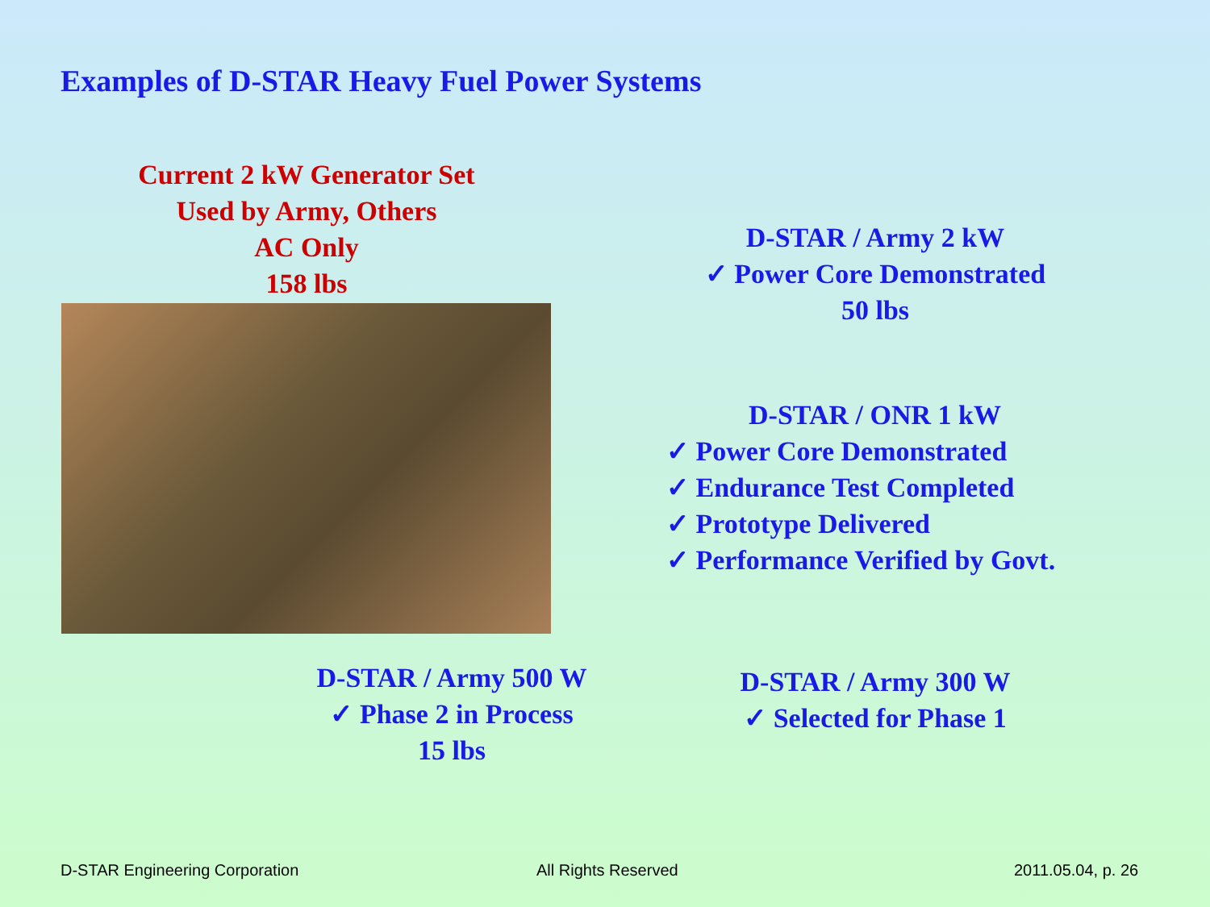Examples of D-STAR Heavy Fuel Power Systems
Current 2 kW Generator Set
Used by Army, Others
AC Only
158 lbs
D-STAR / Army 2 kW
✓ Power Core Demonstrated
50 lbs
D-STAR / ONR 1 kW
✓ Power Core Demonstrated
✓ Endurance Test Completed
✓ Prototype Delivered
✓ Performance Verified by Govt.
D-STAR / Army 500 W
✓ Phase 2 in Process
15 lbs
D-STAR / Army 300 W
✓ Selected for Phase 1
D-STAR Engineering Corporation All Rights Reserved 2011.05.04, p. 26